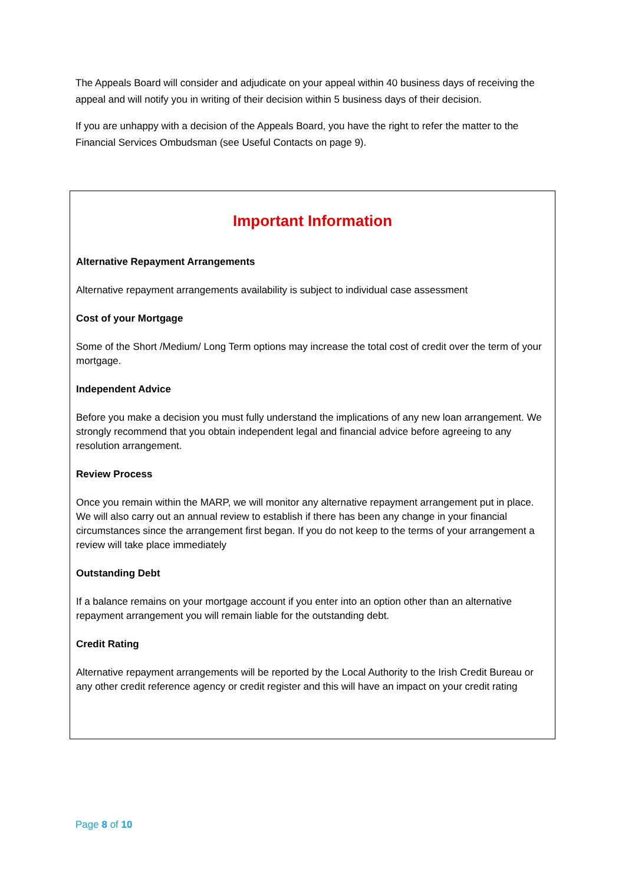The Appeals Board will consider and adjudicate on your appeal within 40 business days of receiving the appeal and will notify you in writing of their decision within 5 business days of their decision.
If you are unhappy with a decision of the Appeals Board, you have the right to refer the matter to the Financial Services Ombudsman (see Useful Contacts on page 9).
Important Information
Alternative Repayment Arrangements
Alternative repayment arrangements availability is subject to individual case assessment
Cost of your Mortgage
Some of the Short /Medium/ Long Term options may increase the total cost of credit over the term of your mortgage.
Independent Advice
Before you make a decision you must fully understand the implications of any new loan arrangement. We strongly recommend that you obtain independent legal and financial advice before agreeing to any resolution arrangement.
Review Process
Once you remain within the MARP, we will monitor any alternative repayment arrangement put in place. We will also carry out an annual review to establish if there has been any change in your financial circumstances since the arrangement first began. If you do not keep to the terms of your arrangement a review will take place immediately
Outstanding Debt
If a balance remains on your mortgage account if you enter into an option other than an alternative repayment arrangement you will remain liable for the outstanding debt.
Credit Rating
Alternative repayment arrangements will be reported by the Local Authority to the Irish Credit Bureau or any other credit reference agency or credit register and this will have an impact on your credit rating
Page 8 of 10